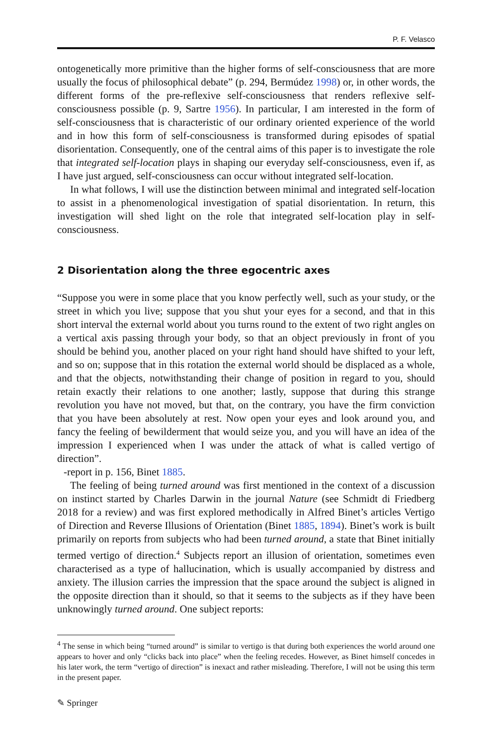P. F. Velasco
ontogenetically more primitive than the higher forms of self-consciousness that are more usually the focus of philosophical debate” (p. 294, Bermúdez 1998) or, in other words, the different forms of the pre-reflexive self-consciousness that renders reflexive self-consciousness possible (p. 9, Sartre 1956). In particular, I am interested in the form of self-consciousness that is characteristic of our ordinary oriented experience of the world and in how this form of self-consciousness is transformed during episodes of spatial disorientation. Consequently, one of the central aims of this paper is to investigate the role that integrated self-location plays in shaping our everyday self-consciousness, even if, as I have just argued, self-consciousness can occur without integrated self-location.
In what follows, I will use the distinction between minimal and integrated self-location to assist in a phenomenological investigation of spatial disorientation. In return, this investigation will shed light on the role that integrated self-location play in self-consciousness.
2 Disorientation along the three egocentric axes
“Suppose you were in some place that you know perfectly well, such as your study, or the street in which you live; suppose that you shut your eyes for a second, and that in this short interval the external world about you turns round to the extent of two right angles on a vertical axis passing through your body, so that an object previously in front of you should be behind you, another placed on your right hand should have shifted to your left, and so on; suppose that in this rotation the external world should be displaced as a whole, and that the objects, notwithstanding their change of position in regard to you, should retain exactly their relations to one another; lastly, suppose that during this strange revolution you have not moved, but that, on the contrary, you have the firm conviction that you have been absolutely at rest. Now open your eyes and look around you, and fancy the feeling of bewilderment that would seize you, and you will have an idea of the impression I experienced when I was under the attack of what is called vertigo of direction”.
-report in p. 156, Binet 1885.
The feeling of being turned around was first mentioned in the context of a discussion on instinct started by Charles Darwin in the journal Nature (see Schmidt di Friedberg 2018 for a review) and was first explored methodically in Alfred Binet’s articles Vertigo of Direction and Reverse Illusions of Orientation (Binet 1885, 1894). Binet’s work is built primarily on reports from subjects who had been turned around, a state that Binet initially termed vertigo of direction.<sup>4</sup> Subjects report an illusion of orientation, sometimes even characterised as a type of hallucination, which is usually accompanied by distress and anxiety. The illusion carries the impression that the space around the subject is aligned in the opposite direction than it should, so that it seems to the subjects as if they have been unknowingly turned around. One subject reports:
<sup>4</sup> The sense in which being “turned around” is similar to vertigo is that during both experiences the world around one appears to hover and only “clicks back into place” when the feeling recedes. However, as Binet himself concedes in his later work, the term “vertigo of direction” is inexact and rather misleading. Therefore, I will not be using this term in the present paper.
✎ Springer